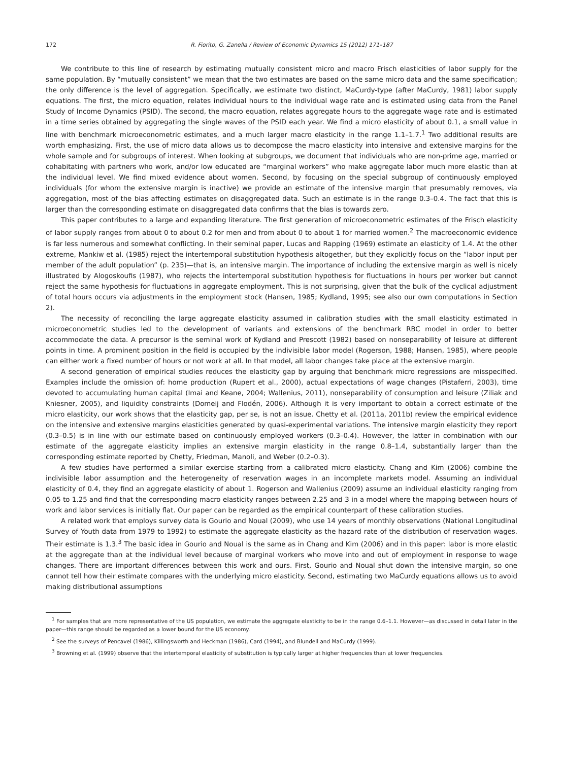172 R. Fiorito, G. Zanella / Review of Economic Dynamics 15 (2012) 171–187
We contribute to this line of research by estimating mutually consistent micro and macro Frisch elasticities of labor supply for the same population. By “mutually consistent” we mean that the two estimates are based on the same micro data and the same specification; the only difference is the level of aggregation. Specifically, we estimate two distinct, MaCurdy-type (after MaCurdy, 1981) labor supply equations. The first, the micro equation, relates individual hours to the individual wage rate and is estimated using data from the Panel Study of Income Dynamics (PSID). The second, the macro equation, relates aggregate hours to the aggregate wage rate and is estimated in a time series obtained by aggregating the single waves of the PSID each year. We find a micro elasticity of about 0.1, a small value in line with benchmark microeconometric estimates, and a much larger macro elasticity in the range 1.1–1.7.<sup>1</sup> Two additional results are worth emphasizing. First, the use of micro data allows us to decompose the macro elasticity into intensive and extensive margins for the whole sample and for subgroups of interest. When looking at subgroups, we document that individuals who are non-prime age, married or cohabitating with partners who work, and/or low educated are “marginal workers” who make aggregate labor much more elastic than at the individual level. We find mixed evidence about women. Second, by focusing on the special subgroup of continuously employed individuals (for whom the extensive margin is inactive) we provide an estimate of the intensive margin that presumably removes, via aggregation, most of the bias affecting estimates on disaggregated data. Such an estimate is in the range 0.3–0.4. The fact that this is larger than the corresponding estimate on disaggregated data confirms that the bias is towards zero.
This paper contributes to a large and expanding literature. The first generation of microeconometric estimates of the Frisch elasticity of labor supply ranges from about 0 to about 0.2 for men and from about 0 to about 1 for married women.<sup>2</sup> The macroeconomic evidence is far less numerous and somewhat conflicting. In their seminal paper, Lucas and Rapping (1969) estimate an elasticity of 1.4. At the other extreme, Mankiw et al. (1985) reject the intertemporal substitution hypothesis altogether, but they explicitly focus on the “labor input per member of the adult population” (p. 235)—that is, an intensive margin. The importance of including the extensive margin as well is nicely illustrated by Alogoskoufis (1987), who rejects the intertemporal substitution hypothesis for fluctuations in hours per worker but cannot reject the same hypothesis for fluctuations in aggregate employment. This is not surprising, given that the bulk of the cyclical adjustment of total hours occurs via adjustments in the employment stock (Hansen, 1985; Kydland, 1995; see also our own computations in Section 2).
The necessity of reconciling the large aggregate elasticity assumed in calibration studies with the small elasticity estimated in microeconometric studies led to the development of variants and extensions of the benchmark RBC model in order to better accommodate the data. A precursor is the seminal work of Kydland and Prescott (1982) based on nonseparability of leisure at different points in time. A prominent position in the field is occupied by the indivisible labor model (Rogerson, 1988; Hansen, 1985), where people can either work a fixed number of hours or not work at all. In that model, all labor changes take place at the extensive margin.
A second generation of empirical studies reduces the elasticity gap by arguing that benchmark micro regressions are misspecified. Examples include the omission of: home production (Rupert et al., 2000), actual expectations of wage changes (Pistaferri, 2003), time devoted to accumulating human capital (Imai and Keane, 2004; Wallenius, 2011), nonseparability of consumption and leisure (Ziliak and Kniesner, 2005), and liquidity constraints (Domeij and Flodén, 2006). Although it is very important to obtain a correct estimate of the micro elasticity, our work shows that the elasticity gap, per se, is not an issue. Chetty et al. (2011a, 2011b) review the empirical evidence on the intensive and extensive margins elasticities generated by quasi-experimental variations. The intensive margin elasticity they report (0.3–0.5) is in line with our estimate based on continuously employed workers (0.3–0.4). However, the latter in combination with our estimate of the aggregate elasticity implies an extensive margin elasticity in the range 0.8–1.4, substantially larger than the corresponding estimate reported by Chetty, Friedman, Manoli, and Weber (0.2–0.3).
A few studies have performed a similar exercise starting from a calibrated micro elasticity. Chang and Kim (2006) combine the indivisible labor assumption and the heterogeneity of reservation wages in an incomplete markets model. Assuming an individual elasticity of 0.4, they find an aggregate elasticity of about 1. Rogerson and Wallenius (2009) assume an individual elasticity ranging from 0.05 to 1.25 and find that the corresponding macro elasticity ranges between 2.25 and 3 in a model where the mapping between hours of work and labor services is initially flat. Our paper can be regarded as the empirical counterpart of these calibration studies.
A related work that employs survey data is Gourio and Noual (2009), who use 14 years of monthly observations (National Longitudinal Survey of Youth data from 1979 to 1992) to estimate the aggregate elasticity as the hazard rate of the distribution of reservation wages. Their estimate is 1.3.<sup>3</sup> The basic idea in Gourio and Noual is the same as in Chang and Kim (2006) and in this paper: labor is more elastic at the aggregate than at the individual level because of marginal workers who move into and out of employment in response to wage changes. There are important differences between this work and ours. First, Gourio and Noual shut down the intensive margin, so one cannot tell how their estimate compares with the underlying micro elasticity. Second, estimating two MaCurdy equations allows us to avoid making distributional assumptions
<sup>1</sup> For samples that are more representative of the US population, we estimate the aggregate elasticity to be in the range 0.6–1.1. However—as discussed in detail later in the paper—this range should be regarded as a lower bound for the US economy.
<sup>2</sup> See the surveys of Pencavel (1986), Killingsworth and Heckman (1986), Card (1994), and Blundell and MaCurdy (1999).
<sup>3</sup> Browning et al. (1999) observe that the intertemporal elasticity of substitution is typically larger at higher frequencies than at lower frequencies.